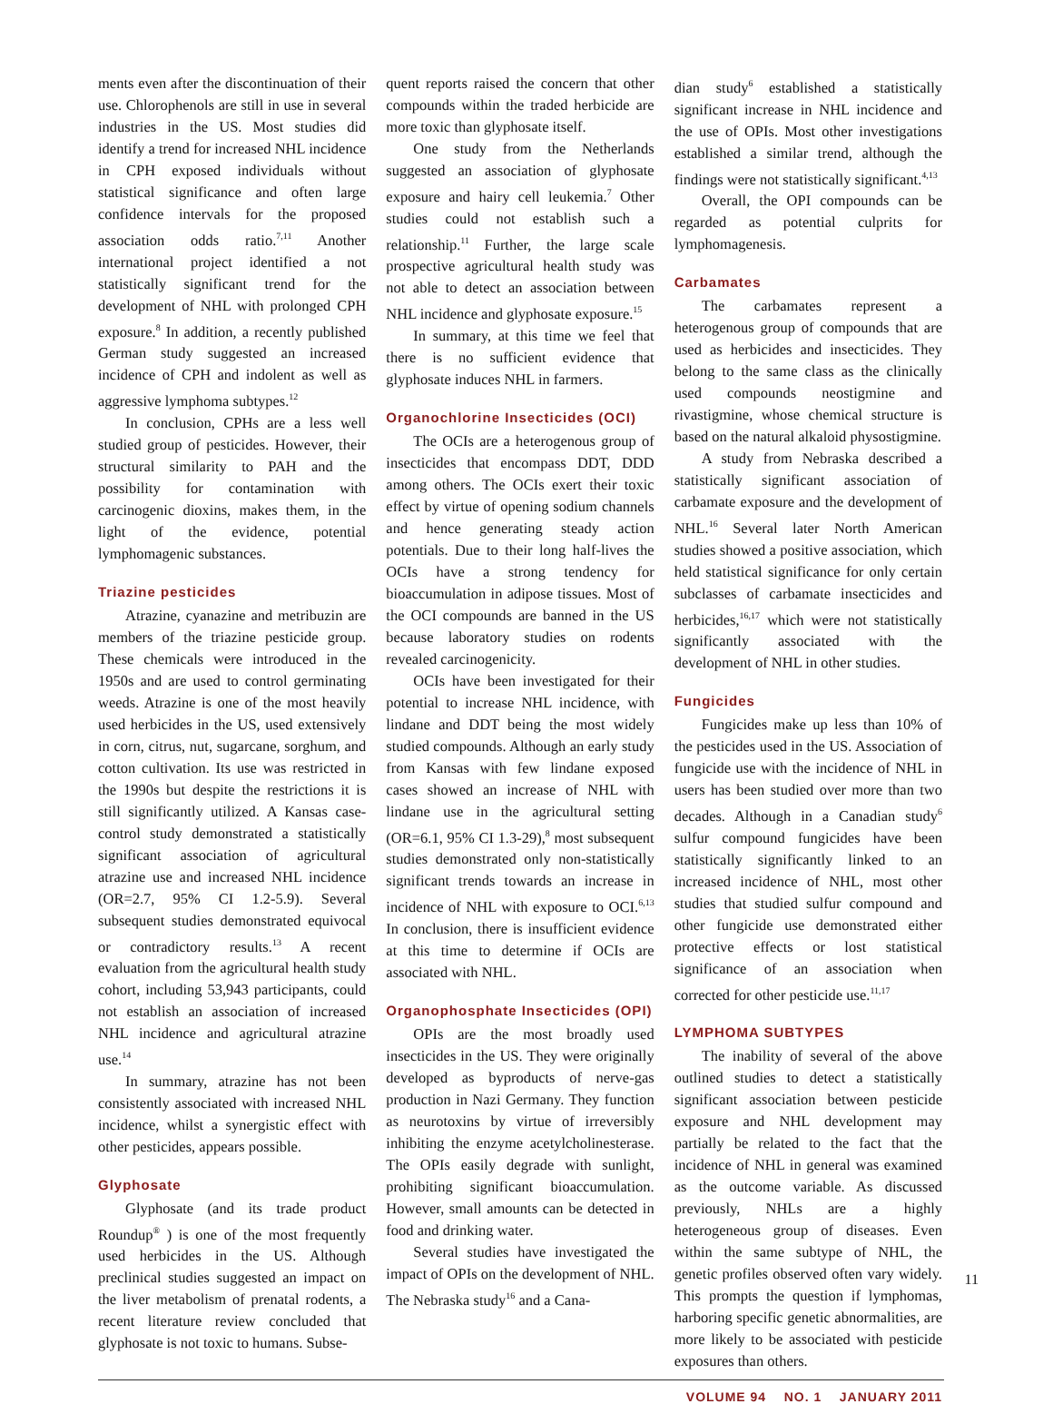ments even after the discontinuation of their use. Chlorophenols are still in use in several industries in the US. Most studies did identify a trend for increased NHL incidence in CPH exposed individuals without statistical significance and often large confidence intervals for the proposed association odds ratio.<sup>7,11</sup> Another international project identified a not statistically significant trend for the development of NHL with prolonged CPH exposure.<sup>8</sup> In addition, a recently published German study suggested an increased incidence of CPH and indolent as well as aggressive lymphoma subtypes.<sup>12</sup>
In conclusion, CPHs are a less well studied group of pesticides. However, their structural similarity to PAH and the possibility for contamination with carcinogenic dioxins, makes them, in the light of the evidence, potential lymphomagenic substances.
Triazine pesticides
Atrazine, cyanazine and metribuzin are members of the triazine pesticide group. These chemicals were introduced in the 1950s and are used to control germinating weeds. Atrazine is one of the most heavily used herbicides in the US, used extensively in corn, citrus, nut, sugarcane, sorghum, and cotton cultivation. Its use was restricted in the 1990s but despite the restrictions it is still significantly utilized. A Kansas case-control study demonstrated a statistically significant association of agricultural atrazine use and increased NHL incidence (OR=2.7, 95% CI 1.2-5.9). Several subsequent studies demonstrated equivocal or contradictory results.<sup>13</sup> A recent evaluation from the agricultural health study cohort, including 53,943 participants, could not establish an association of increased NHL incidence and agricultural atrazine use.<sup>14</sup>
In summary, atrazine has not been consistently associated with increased NHL incidence, whilst a synergistic effect with other pesticides, appears possible.
Glyphosate
Glyphosate (and its trade product Roundup<sup>®</sup> ) is one of the most frequently used herbicides in the US. Although preclinical studies suggested an impact on the liver metabolism of prenatal rodents, a recent literature review concluded that glyphosate is not toxic to humans. Subse-
quent reports raised the concern that other compounds within the traded herbicide are more toxic than glyphosate itself.
One study from the Netherlands suggested an association of glyphosate exposure and hairy cell leukemia.<sup>7</sup> Other studies could not establish such a relationship.<sup>11</sup> Further, the large scale prospective agricultural health study was not able to detect an association between NHL incidence and glyphosate exposure.<sup>15</sup>
In summary, at this time we feel that there is no sufficient evidence that glyphosate induces NHL in farmers.
Organochlorine Insecticides (OCI)
The OCIs are a heterogenous group of insecticides that encompass DDT, DDD among others. The OCIs exert their toxic effect by virtue of opening sodium channels and hence generating steady action potentials. Due to their long half-lives the OCIs have a strong tendency for bioaccumulation in adipose tissues. Most of the OCI compounds are banned in the US because laboratory studies on rodents revealed carcinogenicity.
OCIs have been investigated for their potential to increase NHL incidence, with lindane and DDT being the most widely studied compounds. Although an early study from Kansas with few lindane exposed cases showed an increase of NHL with lindane use in the agricultural setting (OR=6.1, 95% CI 1.3-29),<sup>8</sup> most subsequent studies demonstrated only non-statistically significant trends towards an increase in incidence of NHL with exposure to OCI.<sup>6,13</sup> In conclusion, there is insufficient evidence at this time to determine if OCIs are associated with NHL.
Organophosphate Insecticides (OPI)
OPIs are the most broadly used insecticides in the US. They were originally developed as byproducts of nerve-gas production in Nazi Germany. They function as neurotoxins by virtue of irreversibly inhibiting the enzyme acetylcholinesterase. The OPIs easily degrade with sunlight, prohibiting significant bioaccumulation. However, small amounts can be detected in food and drinking water.
Several studies have investigated the impact of OPIs on the development of NHL. The Nebraska study<sup>16</sup> and a Cana-
dian study<sup>6</sup> established a statistically significant increase in NHL incidence and the use of OPIs. Most other investigations established a similar trend, although the findings were not statistically significant.<sup>4,13</sup>
Overall, the OPI compounds can be regarded as potential culprits for lymphomagenesis.
Carbamates
The carbamates represent a heterogenous group of compounds that are used as herbicides and insecticides. They belong to the same class as the clinically used compounds neostigmine and rivastigmine, whose chemical structure is based on the natural alkaloid physostigmine.
A study from Nebraska described a statistically significant association of carbamate exposure and the development of NHL.<sup>16</sup> Several later North American studies showed a positive association, which held statistical significance for only certain subclasses of carbamate insecticides and herbicides,<sup>16,17</sup> which were not statistically significantly associated with the development of NHL in other studies.
Fungicides
Fungicides make up less than 10% of the pesticides used in the US. Association of fungicide use with the incidence of NHL in users has been studied over more than two decades. Although in a Canadian study<sup>6</sup> sulfur compound fungicides have been statistically significantly linked to an increased incidence of NHL, most other studies that studied sulfur compound and other fungicide use demonstrated either protective effects or lost statistical significance of an association when corrected for other pesticide use.<sup>11,17</sup>
LYMPHOMA SUBTYPES
The inability of several of the above outlined studies to detect a statistically significant association between pesticide exposure and NHL development may partially be related to the fact that the incidence of NHL in general was examined as the outcome variable. As discussed previously, NHLs are a highly heterogeneous group of diseases. Even within the same subtype of NHL, the genetic profiles observed often vary widely. This prompts the question if lymphomas, harboring specific genetic abnormalities, are more likely to be associated with pesticide exposures than others.
11
VOLUME 94 NO. 1 JANUARY 2011